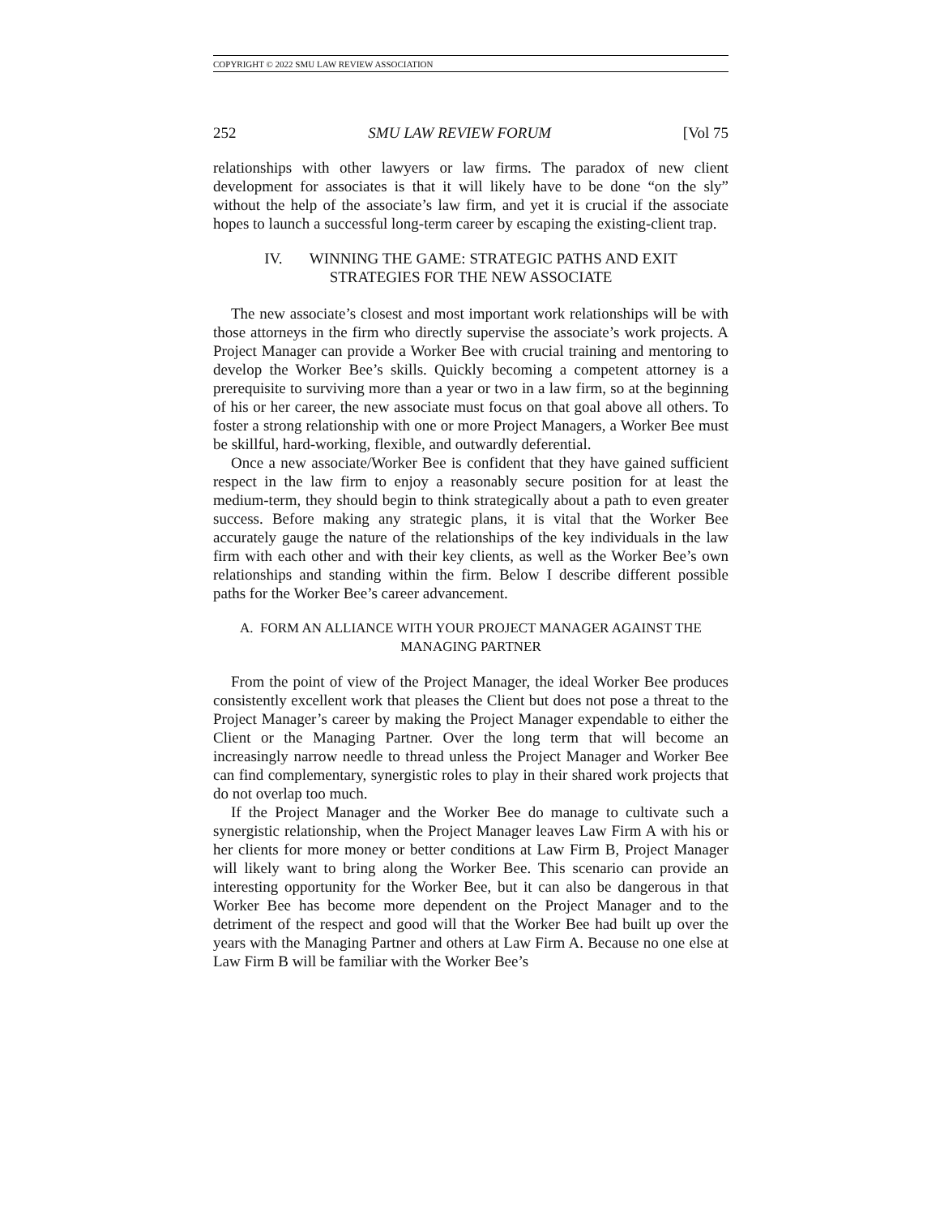COPYRIGHT © 2022 SMU LAW REVIEW ASSOCIATION
252 SMU LAW REVIEW FORUM [Vol 75
relationships with other lawyers or law firms. The paradox of new client development for associates is that it will likely have to be done “on the sly” without the help of the associate’s law firm, and yet it is crucial if the associate hopes to launch a successful long-term career by escaping the existing-client trap.
IV. WINNING THE GAME: STRATEGIC PATHS AND EXIT
STRATEGIES FOR THE NEW ASSOCIATE
The new associate’s closest and most important work relationships will be with those attorneys in the firm who directly supervise the associate’s work projects. A Project Manager can provide a Worker Bee with crucial training and mentoring to develop the Worker Bee’s skills. Quickly becoming a competent attorney is a prerequisite to surviving more than a year or two in a law firm, so at the beginning of his or her career, the new associate must focus on that goal above all others. To foster a strong relationship with one or more Project Managers, a Worker Bee must be skillful, hard-working, flexible, and outwardly deferential.
Once a new associate/Worker Bee is confident that they have gained sufficient respect in the law firm to enjoy a reasonably secure position for at least the medium-term, they should begin to think strategically about a path to even greater success. Before making any strategic plans, it is vital that the Worker Bee accurately gauge the nature of the relationships of the key individuals in the law firm with each other and with their key clients, as well as the Worker Bee’s own relationships and standing within the firm. Below I describe different possible paths for the Worker Bee’s career advancement.
A. FORM AN ALLIANCE WITH YOUR PROJECT MANAGER AGAINST THE
MANAGING PARTNER
From the point of view of the Project Manager, the ideal Worker Bee produces consistently excellent work that pleases the Client but does not pose a threat to the Project Manager’s career by making the Project Manager expendable to either the Client or the Managing Partner. Over the long term that will become an increasingly narrow needle to thread unless the Project Manager and Worker Bee can find complementary, synergistic roles to play in their shared work projects that do not overlap too much.
If the Project Manager and the Worker Bee do manage to cultivate such a synergistic relationship, when the Project Manager leaves Law Firm A with his or her clients for more money or better conditions at Law Firm B, Project Manager will likely want to bring along the Worker Bee. This scenario can provide an interesting opportunity for the Worker Bee, but it can also be dangerous in that Worker Bee has become more dependent on the Project Manager and to the detriment of the respect and good will that the Worker Bee had built up over the years with the Managing Partner and others at Law Firm A. Because no one else at Law Firm B will be familiar with the Worker Bee’s